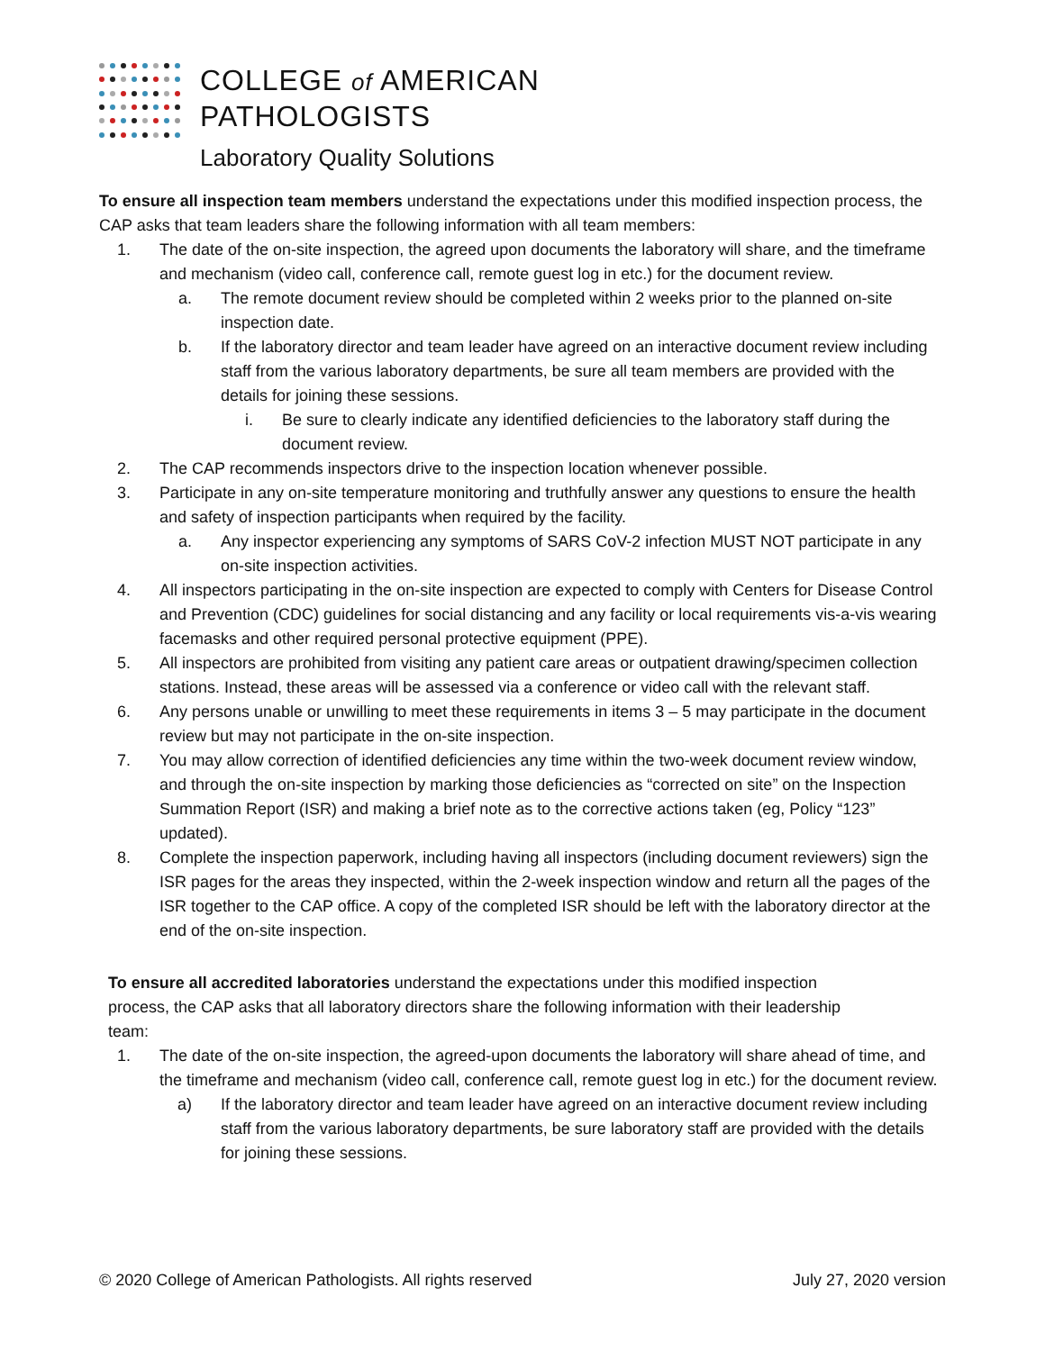COLLEGE of AMERICAN
PATHOLOGISTS
Laboratory Quality Solutions
To ensure all inspection team members understand the expectations under this modified inspection process, the CAP asks that team leaders share the following information with all team members:
1. The date of the on-site inspection, the agreed upon documents the laboratory will share, and the timeframe and mechanism (video call, conference call, remote guest log in etc.) for the document review.
a. The remote document review should be completed within 2 weeks prior to the planned on-site inspection date.
b. If the laboratory director and team leader have agreed on an interactive document review including staff from the various laboratory departments, be sure all team members are provided with the details for joining these sessions.
i. Be sure to clearly indicate any identified deficiencies to the laboratory staff during the document review.
2. The CAP recommends inspectors drive to the inspection location whenever possible.
3. Participate in any on-site temperature monitoring and truthfully answer any questions to ensure the health and safety of inspection participants when required by the facility.
a. Any inspector experiencing any symptoms of SARS CoV-2 infection MUST NOT participate in any on-site inspection activities.
4. All inspectors participating in the on-site inspection are expected to comply with Centers for Disease Control and Prevention (CDC) guidelines for social distancing and any facility or local requirements vis-a-vis wearing facemasks and other required personal protective equipment (PPE).
5. All inspectors are prohibited from visiting any patient care areas or outpatient drawing/specimen collection stations. Instead, these areas will be assessed via a conference or video call with the relevant staff.
6. Any persons unable or unwilling to meet these requirements in items 3 – 5 may participate in the document review but may not participate in the on-site inspection.
7. You may allow correction of identified deficiencies any time within the two-week document review window, and through the on-site inspection by marking those deficiencies as “corrected on site” on the Inspection Summation Report (ISR) and making a brief note as to the corrective actions taken (eg, Policy “123” updated).
8. Complete the inspection paperwork, including having all inspectors (including document reviewers) sign the ISR pages for the areas they inspected, within the 2-week inspection window and return all the pages of the ISR together to the CAP office. A copy of the completed ISR should be left with the laboratory director at the end of the on-site inspection.
To ensure all accredited laboratories understand the expectations under this modified inspection process, the CAP asks that all laboratory directors share the following information with their leadership team:
1. The date of the on-site inspection, the agreed-upon documents the laboratory will share ahead of time, and the timeframe and mechanism (video call, conference call, remote guest log in etc.) for the document review.
a) If the laboratory director and team leader have agreed on an interactive document review including staff from the various laboratory departments, be sure laboratory staff are provided with the details for joining these sessions.
© 2020 College of American Pathologists. All rights reserved July 27, 2020 version